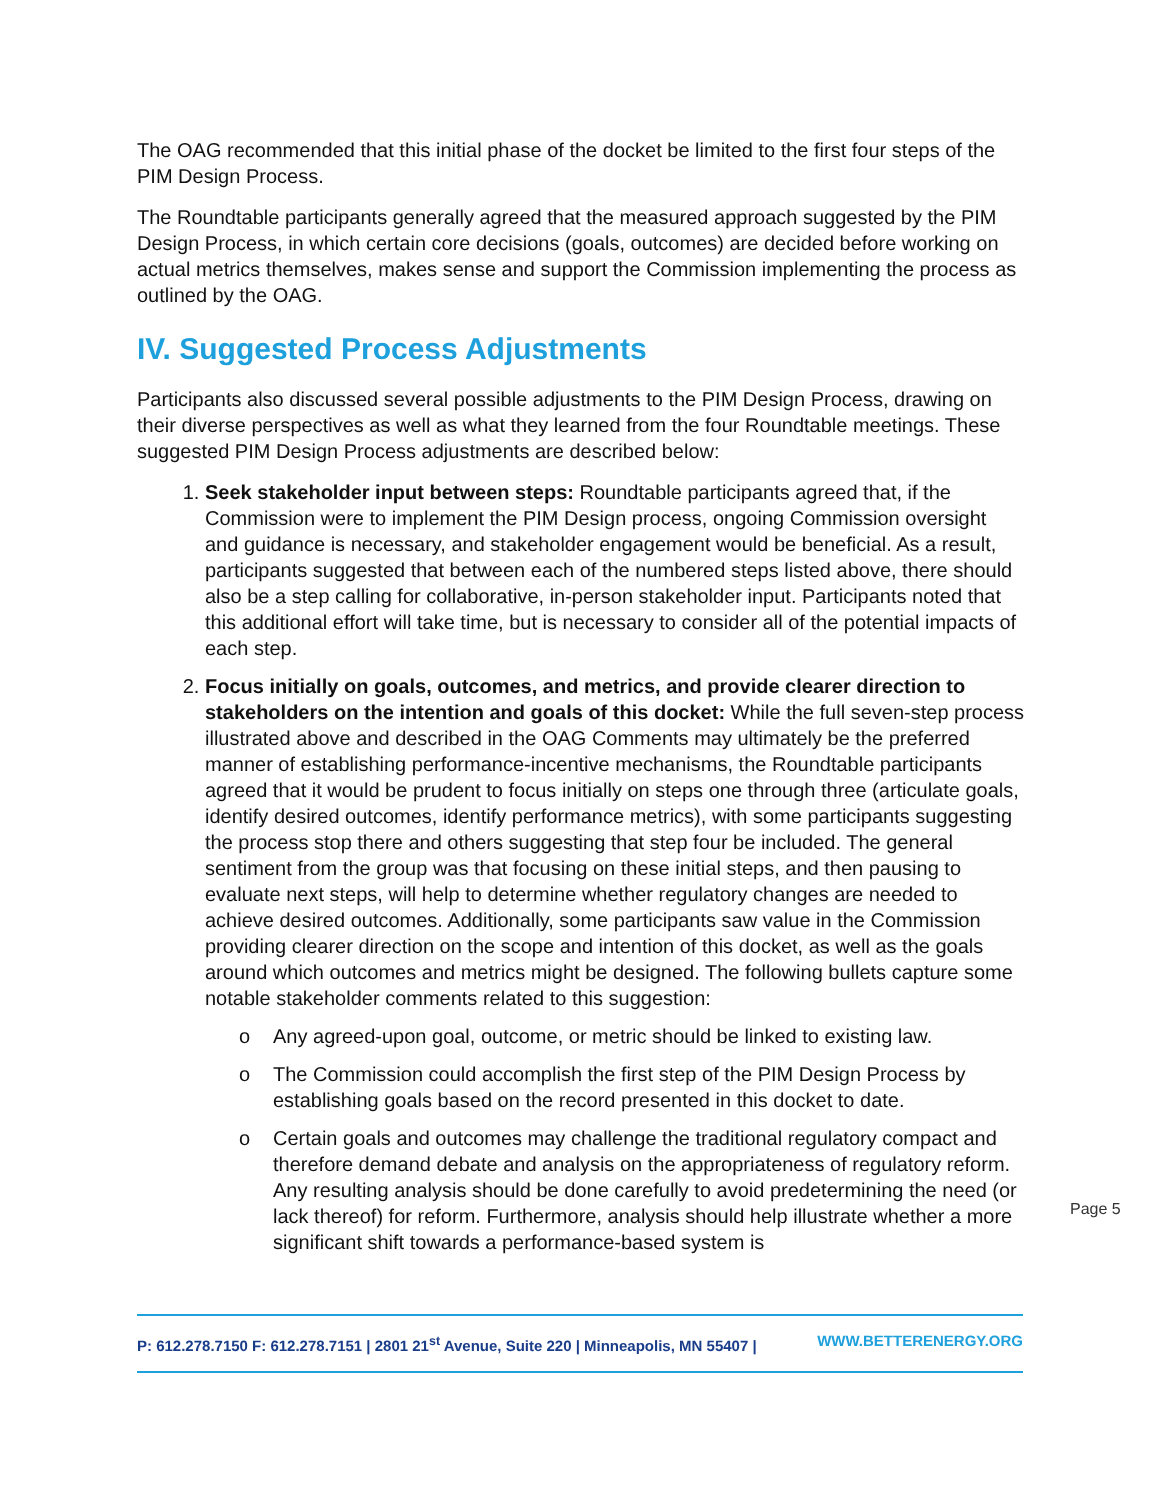The OAG recommended that this initial phase of the docket be limited to the first four steps of the PIM Design Process.
The Roundtable participants generally agreed that the measured approach suggested by the PIM Design Process, in which certain core decisions (goals, outcomes) are decided before working on actual metrics themselves, makes sense and support the Commission implementing the process as outlined by the OAG.
IV. Suggested Process Adjustments
Participants also discussed several possible adjustments to the PIM Design Process, drawing on their diverse perspectives as well as what they learned from the four Roundtable meetings. These suggested PIM Design Process adjustments are described below:
1. Seek stakeholder input between steps: Roundtable participants agreed that, if the Commission were to implement the PIM Design process, ongoing Commission oversight and guidance is necessary, and stakeholder engagement would be beneficial. As a result, participants suggested that between each of the numbered steps listed above, there should also be a step calling for collaborative, in-person stakeholder input. Participants noted that this additional effort will take time, but is necessary to consider all of the potential impacts of each step.
2. Focus initially on goals, outcomes, and metrics, and provide clearer direction to stakeholders on the intention and goals of this docket: While the full seven-step process illustrated above and described in the OAG Comments may ultimately be the preferred manner of establishing performance-incentive mechanisms, the Roundtable participants agreed that it would be prudent to focus initially on steps one through three (articulate goals, identify desired outcomes, identify performance metrics), with some participants suggesting the process stop there and others suggesting that step four be included. The general sentiment from the group was that focusing on these initial steps, and then pausing to evaluate next steps, will help to determine whether regulatory changes are needed to achieve desired outcomes. Additionally, some participants saw value in the Commission providing clearer direction on the scope and intention of this docket, as well as the goals around which outcomes and metrics might be designed. The following bullets capture some notable stakeholder comments related to this suggestion:
o Any agreed-upon goal, outcome, or metric should be linked to existing law.
o The Commission could accomplish the first step of the PIM Design Process by establishing goals based on the record presented in this docket to date.
o Certain goals and outcomes may challenge the traditional regulatory compact and therefore demand debate and analysis on the appropriateness of regulatory reform. Any resulting analysis should be done carefully to avoid predetermining the need (or lack thereof) for reform. Furthermore, analysis should help illustrate whether a more significant shift towards a performance-based system is
Page 5
P: 612.278.7150 F: 612.278.7151 | 2801 21<sup>st</sup> Avenue, Suite 220 | Minneapolis, MN 55407 | WWW.BETTERENERGY.ORG